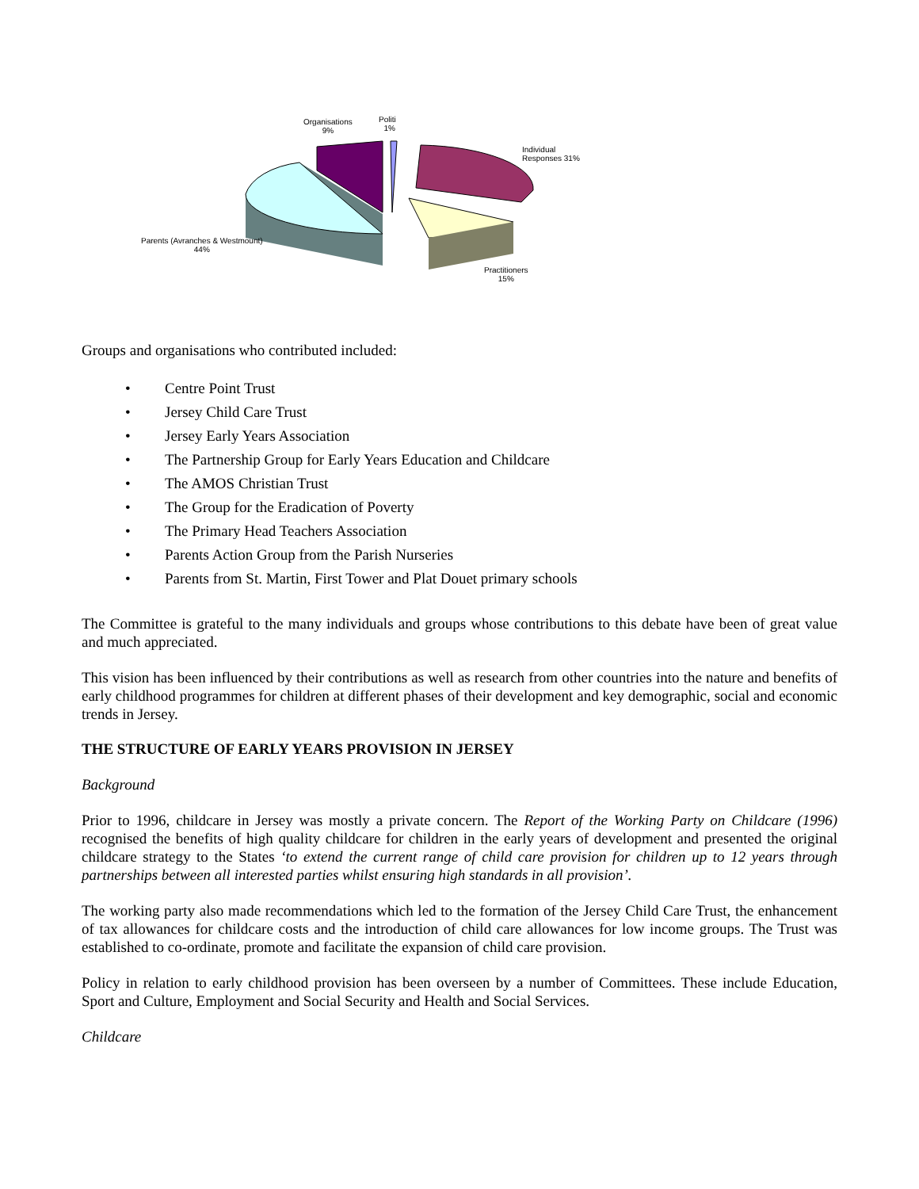Organisations
9%
Politi
1%
Individual
Responses 31%
Parents (Avranches & Westmount)
44%
Practitioners
15%
Groups and organisations who contributed included:
• Centre Point Trust
• Jersey Child Care Trust
• Jersey Early Years Association
• The Partnership Group for Early Years Education and Childcare
• The AMOS Christian Trust
• The Group for the Eradication of Poverty
• The Primary Head Teachers Association
• Parents Action Group from the Parish Nurseries
• Parents from St. Martin, First Tower and Plat Douet primary schools
The Committee is grateful to the many individuals and groups whose contributions to this debate have been of great value and much appreciated.
This vision has been influenced by their contributions as well as research from other countries into the nature and benefits of early childhood programmes for children at different phases of their development and key demographic, social and economic trends in Jersey.
THE STRUCTURE OF EARLY YEARS PROVISION IN JERSEY
Background
Prior to 1996, childcare in Jersey was mostly a private concern. The Report of the Working Party on Childcare (1996) recognised the benefits of high quality childcare for children in the early years of development and presented the original childcare strategy to the States ‘to extend the current range of child care provision for children up to 12 years through partnerships between all interested parties whilst ensuring high standards in all provision’.
The working party also made recommendations which led to the formation of the Jersey Child Care Trust, the enhancement of tax allowances for childcare costs and the introduction of child care allowances for low income groups. The Trust was established to co-ordinate, promote and facilitate the expansion of child care provision.
Policy in relation to early childhood provision has been overseen by a number of Committees. These include Education, Sport and Culture, Employment and Social Security and Health and Social Services.
Childcare